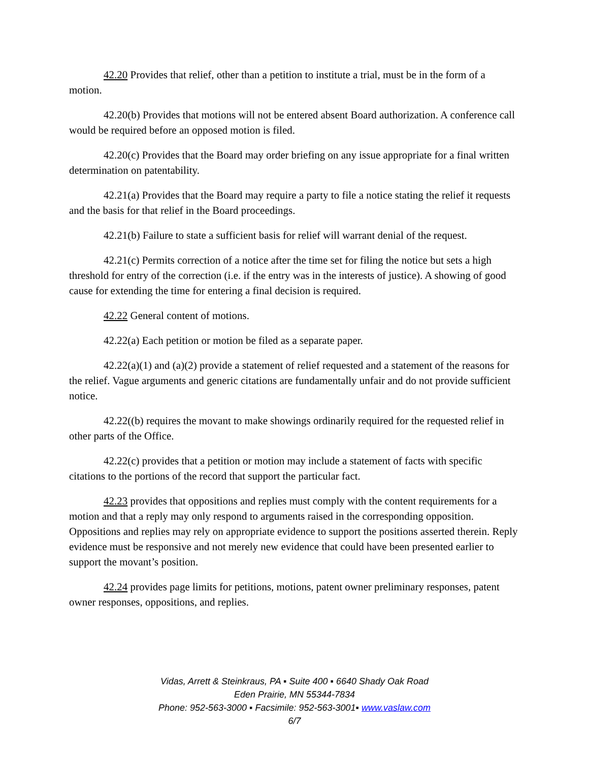42.20 Provides that relief, other than a petition to institute a trial, must be in the form of a motion.
42.20(b) Provides that motions will not be entered absent Board authorization. A conference call would be required before an opposed motion is filed.
42.20(c) Provides that the Board may order briefing on any issue appropriate for a final written determination on patentability.
42.21(a) Provides that the Board may require a party to file a notice stating the relief it requests and the basis for that relief in the Board proceedings.
42.21(b) Failure to state a sufficient basis for relief will warrant denial of the request.
42.21(c) Permits correction of a notice after the time set for filing the notice but sets a high threshold for entry of the correction (i.e. if the entry was in the interests of justice). A showing of good cause for extending the time for entering a final decision is required.
42.22 General content of motions.
42.22(a) Each petition or motion be filed as a separate paper.
42.22(a)(1) and (a)(2) provide a statement of relief requested and a statement of the reasons for the relief. Vague arguments and generic citations are fundamentally unfair and do not provide sufficient notice.
42.22((b) requires the movant to make showings ordinarily required for the requested relief in other parts of the Office.
42.22(c) provides that a petition or motion may include a statement of facts with specific citations to the portions of the record that support the particular fact.
42.23 provides that oppositions and replies must comply with the content requirements for a motion and that a reply may only respond to arguments raised in the corresponding opposition. Oppositions and replies may rely on appropriate evidence to support the positions asserted therein. Reply evidence must be responsive and not merely new evidence that could have been presented earlier to support the movant’s position.
42.24 provides page limits for petitions, motions, patent owner preliminary responses, patent owner responses, oppositions, and replies.
Vidas, Arrett & Steinkraus, PA ▪ Suite 400 ▪ 6640 Shady Oak Road
Eden Prairie, MN 55344-7834
Phone: 952-563-3000 ▪ Facsimile: 952-563-3001▪ www.vaslaw.com
6/7